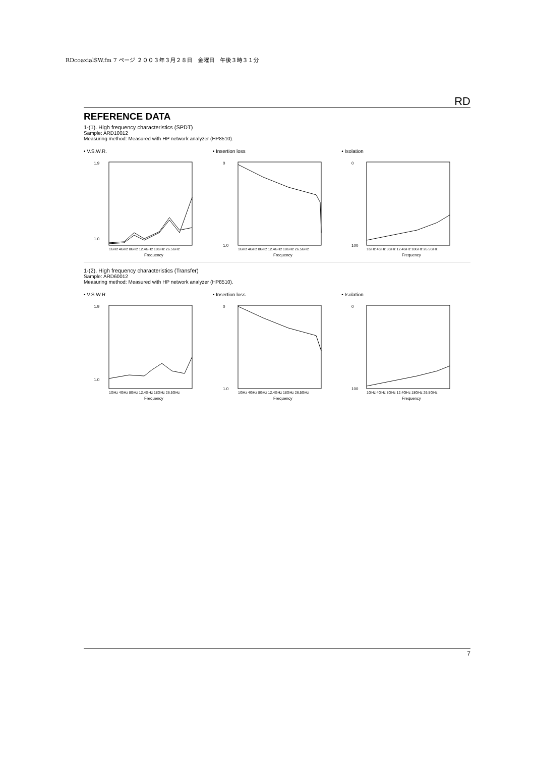RDcoaxialSW.fm 7 ページ ２００３年３月２８日　金曜日　午後３時３１分
RD
REFERENCE DATA
1-(1). High frequency characteristics (SPDT)
Sample: ARD10012
Measuring method: Measured with HP network analyzer (HP8510).
• V.S.W.R.
1.9
1.0
1GHz 4GHz 8GHz 12.4GHz 18GHz 26.5GHz
Frequency
• Insertion loss
0
1.0
1GHz 4GHz 8GHz 12.4GHz 18GHz 26.5GHz
Frequency
• Isolation
0
100
1GHz 4GHz 8GHz 12.4GHz 18GHz 26.5GHz
Frequency
1-(2). High frequency characteristics (Transfer)
Sample: ARD60012
Measuring method: Measured with HP network analyzer (HP8510).
• V.S.W.R.
1.9
1.0
1GHz 4GHz 8GHz 12.4GHz 18GHz 26.5GHz
Frequency
• Insertion loss
0
1.0
1GHz 4GHz 8GHz 12.4GHz 18GHz 26.5GHz
Frequency
• Isolation
0
100
1GHz 4GHz 8GHz 12.4GHz 18GHz 26.5GHz
Frequency
7